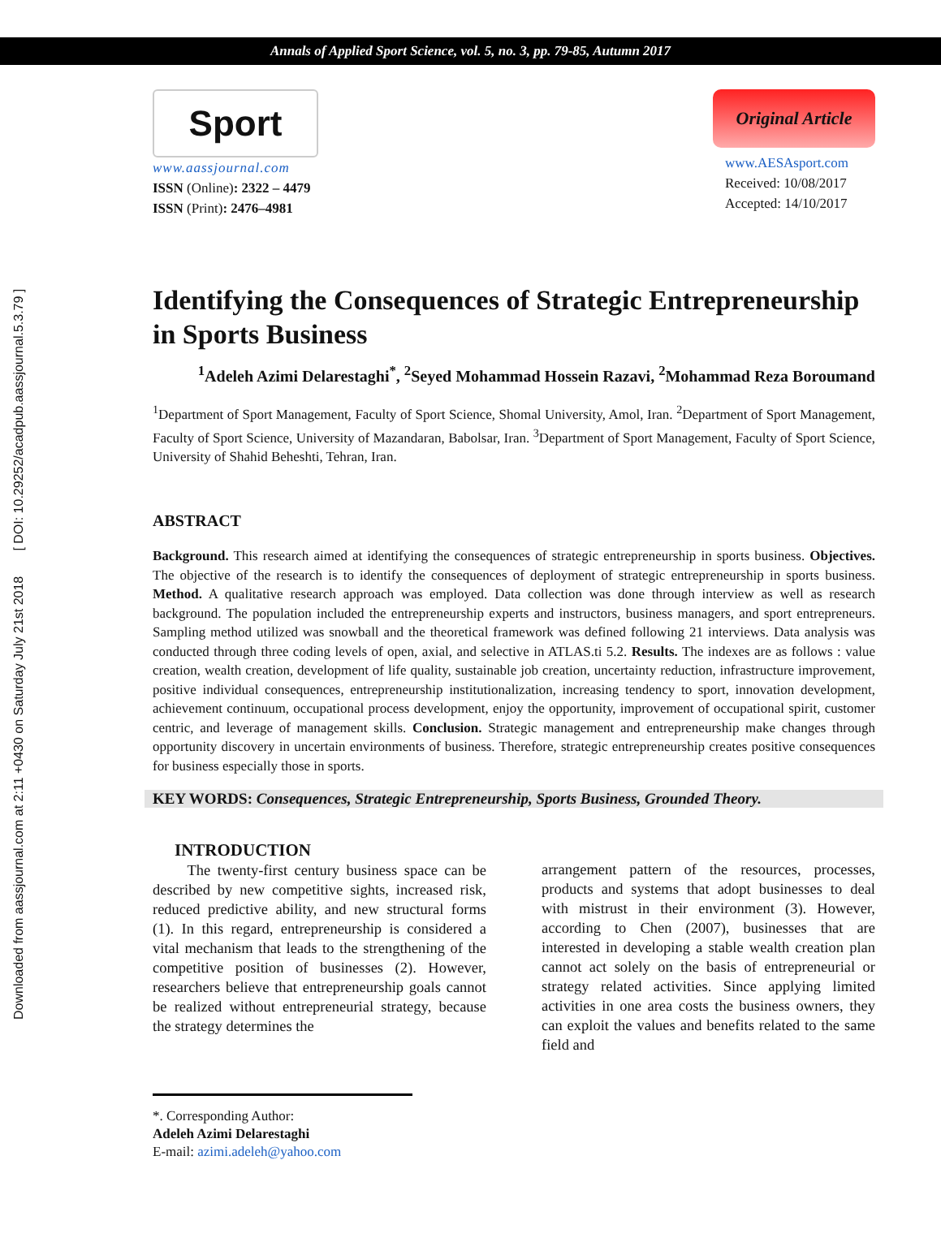Annals of Applied Sport Science, vol. 5, no. 3, pp. 79-85, Autumn 2017
Downloaded from aassjournal.com at 2:11 +0430 on Saturday July 21st 2018 [ DOI: 10.29252/acadpub.aassjournal.5.3.79 ]
Sport
www.aassjournal.com
ISSN (Online): 2322 – 4479
ISSN (Print): 2476–4981
Original Article
www.AESAsport.com
Received: 10/08/2017
Accepted: 14/10/2017
Identifying the Consequences of Strategic Entrepreneurship in Sports Business
<sup>1</sup> Adeleh Azimi Delarestaghi<sup>*</sup>, <sup>2</sup>Seyed Mohammad Hossein Razavi, <sup>2</sup>Mohammad Reza Boroumand
<sup>1</sup> Department of Sport Management, Faculty of Sport Science, Shomal University, Amol, Iran. <sup>2</sup>Department of Sport Management, Faculty of Sport Science, University of Mazandaran, Babolsar, Iran. <sup>3</sup>Department of Sport Management, Faculty of Sport Science, University of Shahid Beheshti, Tehran, Iran.
ABSTRACT
Background. This research aimed at identifying the consequences of strategic entrepreneurship in sports business. Objectives. The objective of the research is to identify the consequences of deployment of strategic entrepreneurship in sports business. Method. A qualitative research approach was employed. Data collection was done through interview as well as research background. The population included the entrepreneurship experts and instructors, business managers, and sport entrepreneurs. Sampling method utilized was snowball and the theoretical framework was defined following 21 interviews. Data analysis was conducted through three coding levels of open, axial, and selective in ATLAS.ti 5.2. Results. The indexes are as follows : value creation, wealth creation, development of life quality, sustainable job creation, uncertainty reduction, infrastructure improvement, positive individual consequences, entrepreneurship institutionalization, increasing tendency to sport, innovation development, achievement continuum, occupational process development, enjoy the opportunity, improvement of occupational spirit, customer centric, and leverage of management skills. Conclusion. Strategic management and entrepreneurship make changes through opportunity discovery in uncertain environments of business. Therefore, strategic entrepreneurship creates positive consequences for business especially those in sports.
KEY WORDS: Consequences, Strategic Entrepreneurship, Sports Business, Grounded Theory.
INTRODUCTION
The twenty-first century business space can be described by new competitive sights, increased risk, reduced predictive ability, and new structural forms (1). In this regard, entrepreneurship is considered a vital mechanism that leads to the strengthening of the competitive position of businesses (2). However, researchers believe that entrepreneurship goals cannot be realized without entrepreneurial strategy, because the strategy determines the
arrangement pattern of the resources, processes, products and systems that adopt businesses to deal with mistrust in their environment (3). However, according to Chen (2007), businesses that are interested in developing a stable wealth creation plan cannot act solely on the basis of entrepreneurial or strategy related activities. Since applying limited activities in one area costs the business owners, they can exploit the values and benefits related to the same field and
*. Corresponding Author:
Adeleh Azimi Delarestaghi
E-mail: azimi.adeleh@yahoo.com